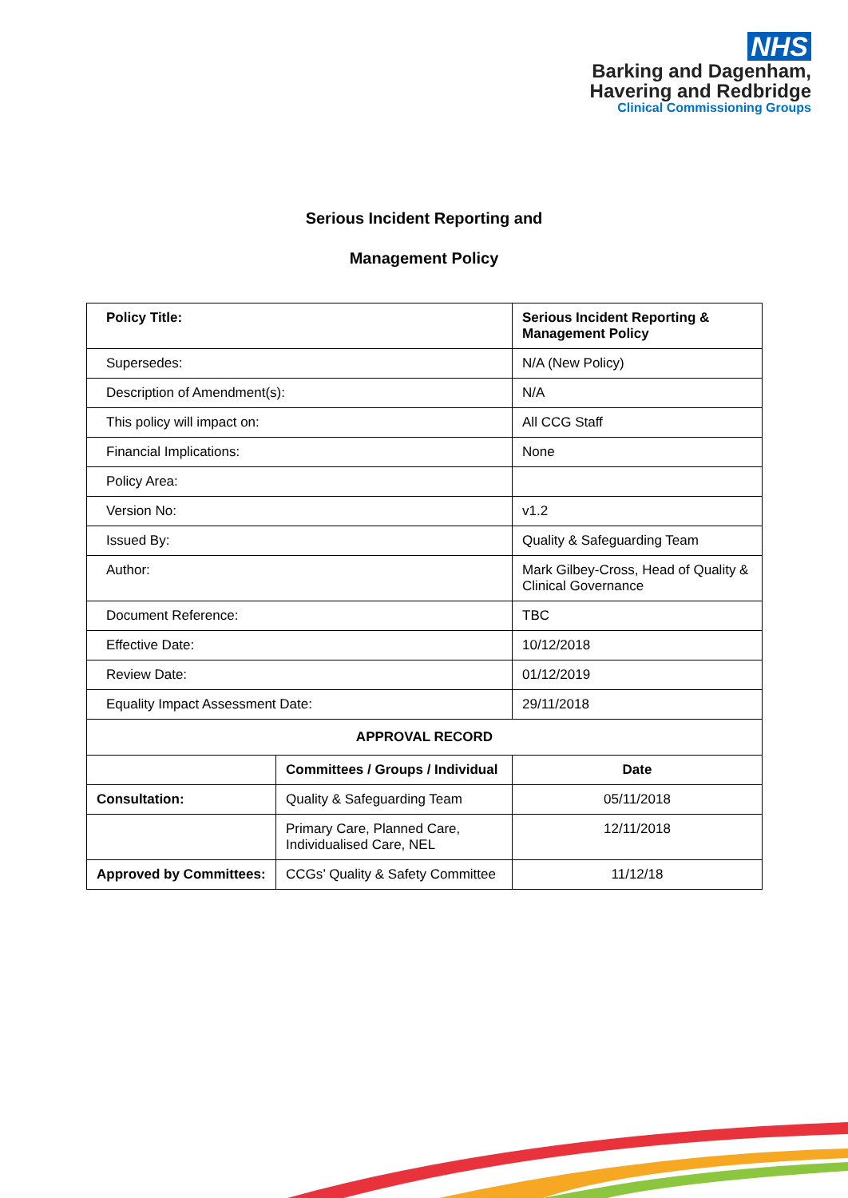NHS
Barking and Dagenham,
Havering and Redbridge
Clinical Commissioning Groups
Serious Incident Reporting and
Management Policy
| Policy Title: | | Serious Incident Reporting & Management Policy | |
| Supersedes: | | N/A (New Policy) | |
| Description of Amendment(s): | | N/A | |
| This policy will impact on: | | All CCG Staff | |
| Financial Implications: | | None | |
| Policy Area: | | | |
| Version No: | | v1.2 | |
| Issued By: | | Quality & Safeguarding Team | |
| Author: | | Mark Gilbey-Cross, Head of Quality & Clinical Governance | |
| Document Reference: | | TBC | |
| Effective Date: | | 10/12/2018 | |
| Review Date: | | 01/12/2019 | |
| Equality Impact Assessment Date: | | 29/11/2018 | |
| APPROVAL RECORD | | | |
| | Committees / Groups / Individual | | Date |
| Consultation: | Quality & Safeguarding Team | | 05/11/2018 |
| | Primary Care, Planned Care, Individualised Care, NEL | | 12/11/2018 |
| Approved by Committees: | CCGs’ Quality & Safety Committee | | 11/12/18 |